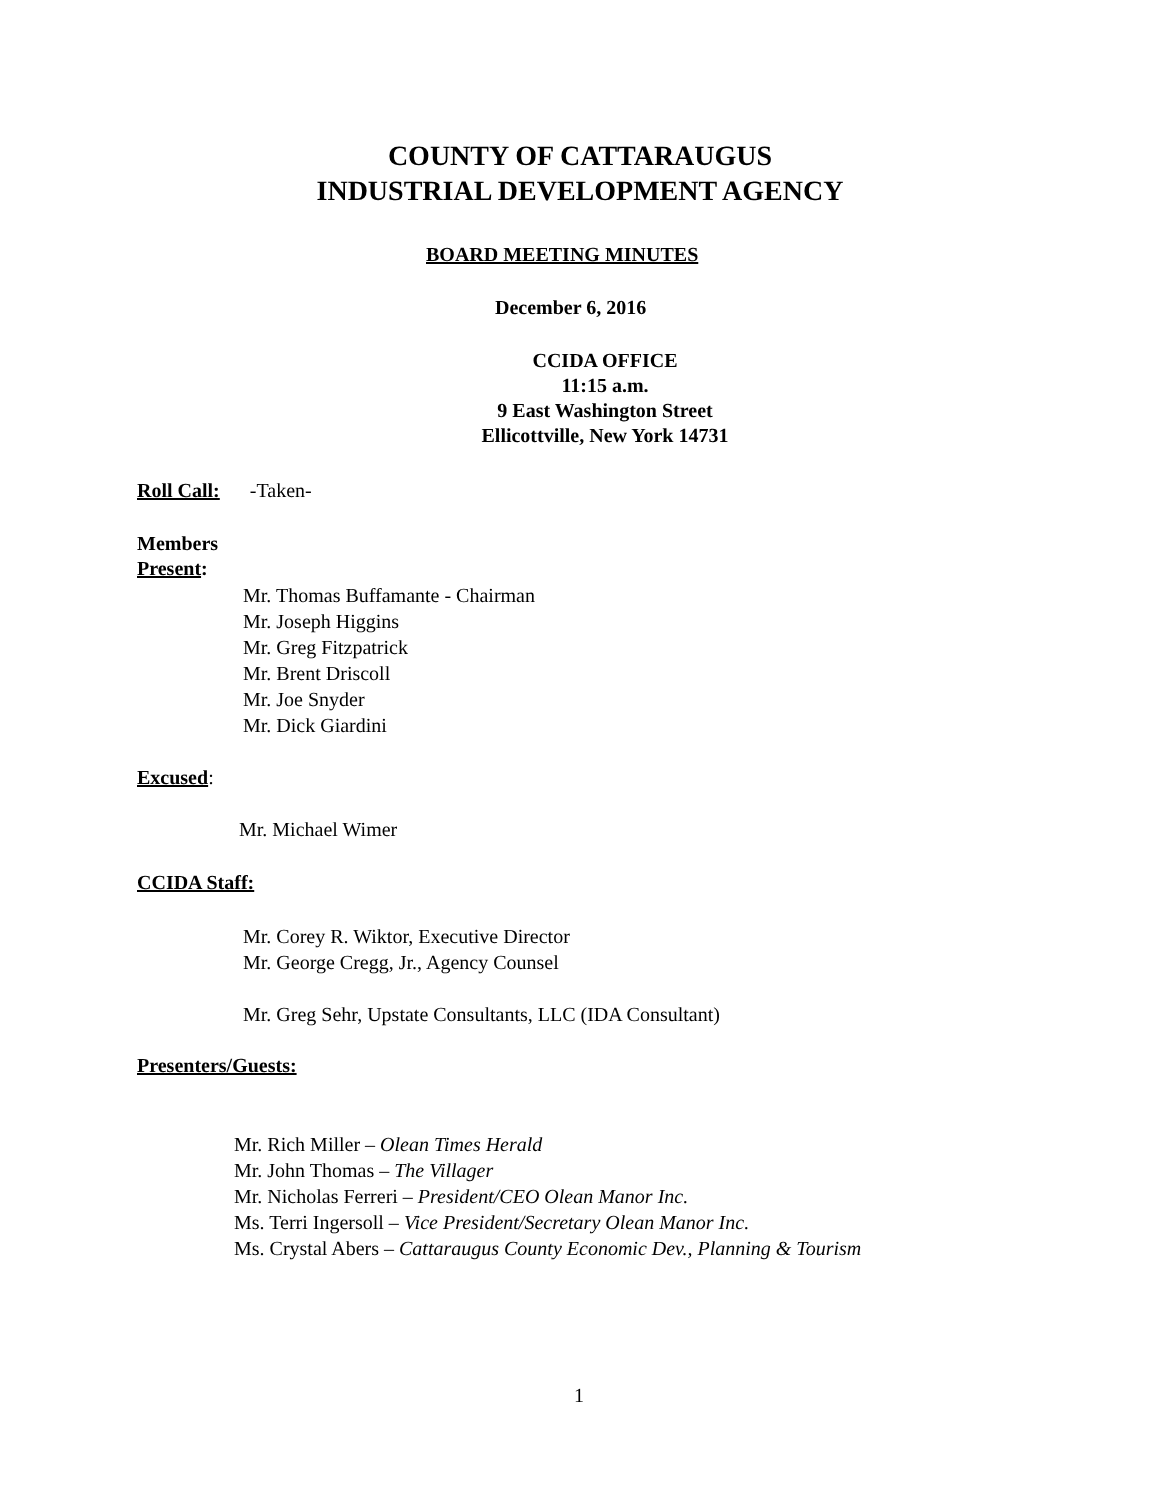COUNTY OF CATTARAUGUS
INDUSTRIAL DEVELOPMENT AGENCY
BOARD MEETING MINUTES
December 6, 2016
CCIDA OFFICE
11:15 a.m.
9 East Washington Street
Ellicottville, New York 14731
Roll Call: -Taken-
Members
Present:
Mr. Thomas Buffamante - Chairman
Mr. Joseph Higgins
Mr. Greg Fitzpatrick
Mr. Brent Driscoll
Mr. Joe Snyder
Mr. Dick Giardini
Excused:
Mr. Michael Wimer
CCIDA Staff:
Mr. Corey R. Wiktor, Executive Director
Mr. George Cregg, Jr., Agency Counsel
Mr. Greg Sehr, Upstate Consultants, LLC (IDA Consultant)
Presenters/Guests:
Mr. Rich Miller – Olean Times Herald
Mr. John Thomas – The Villager
Mr. Nicholas Ferreri – President/CEO Olean Manor Inc.
Ms. Terri Ingersoll – Vice President/Secretary Olean Manor Inc.
Ms. Crystal Abers – Cattaraugus County Economic Dev., Planning & Tourism
1